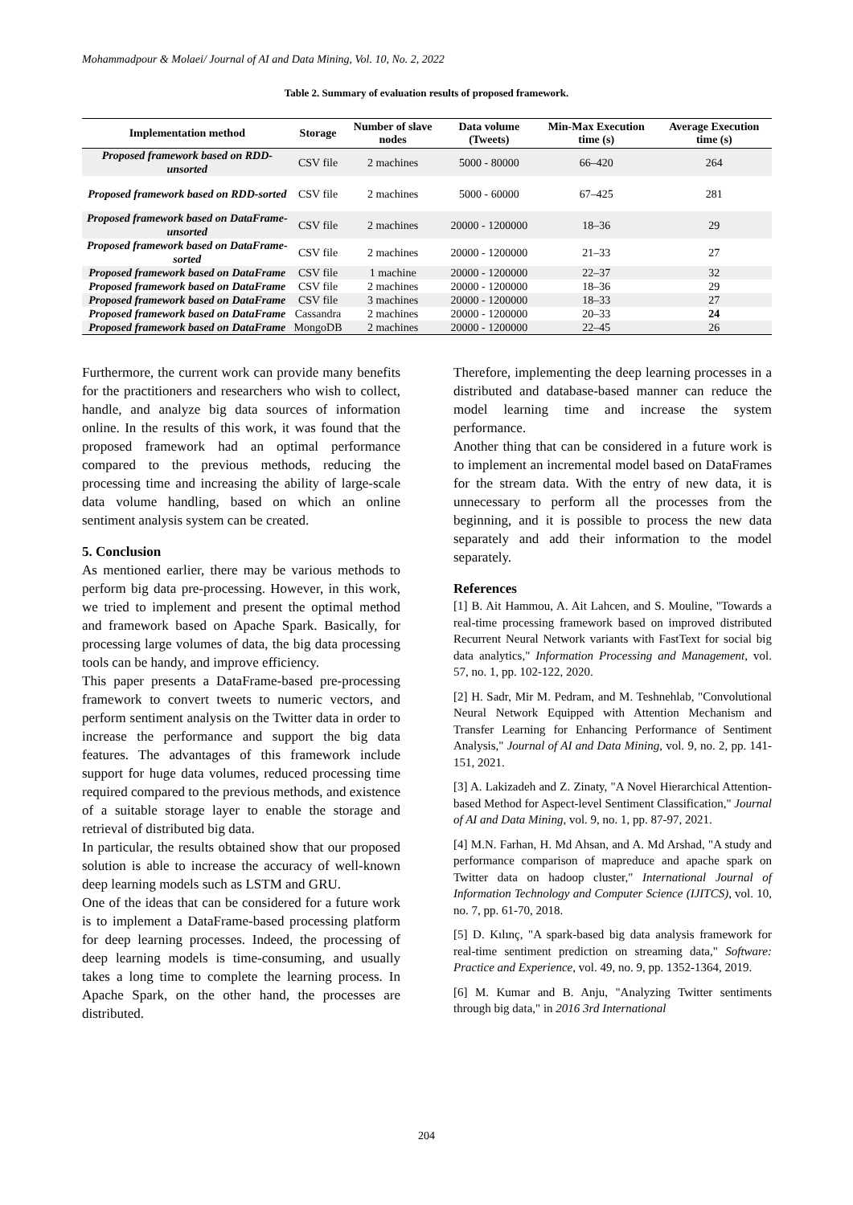Mohammadpour & Molaei/ Journal of AI and Data Mining, Vol. 10, No. 2, 2022
Table 2. Summary of evaluation results of proposed framework.
| Implementation method | Storage | Number of slave nodes | Data volume (Tweets) | Min-Max Execution time (s) | Average Execution time (s) |
| --- | --- | --- | --- | --- | --- |
| Proposed framework based on RDD-unsorted | CSV file | 2 machines | 5000 - 80000 | 66–420 | 264 |
| Proposed framework based on RDD-sorted | CSV file | 2 machines | 5000 - 60000 | 67–425 | 281 |
| Proposed framework based on DataFrame-unsorted | CSV file | 2 machines | 20000 - 1200000 | 18–36 | 29 |
| Proposed framework based on DataFrame-sorted | CSV file | 2 machines | 20000 - 1200000 | 21–33 | 27 |
| Proposed framework based on DataFrame | CSV file | 1 machine | 20000 - 1200000 | 22–37 | 32 |
| Proposed framework based on DataFrame | CSV file | 2 machines | 20000 - 1200000 | 18–36 | 29 |
| Proposed framework based on DataFrame | CSV file | 3 machines | 20000 - 1200000 | 18–33 | 27 |
| Proposed framework based on DataFrame | Cassandra | 2 machines | 20000 - 1200000 | 20–33 | 24 |
| Proposed framework based on DataFrame | MongoDB | 2 machines | 20000 - 1200000 | 22–45 | 26 |
Furthermore, the current work can provide many benefits for the practitioners and researchers who wish to collect, handle, and analyze big data sources of information online. In the results of this work, it was found that the proposed framework had an optimal performance compared to the previous methods, reducing the processing time and increasing the ability of large-scale data volume handling, based on which an online sentiment analysis system can be created.
5. Conclusion
As mentioned earlier, there may be various methods to perform big data pre-processing. However, in this work, we tried to implement and present the optimal method and framework based on Apache Spark. Basically, for processing large volumes of data, the big data processing tools can be handy, and improve efficiency.
This paper presents a DataFrame-based pre-processing framework to convert tweets to numeric vectors, and perform sentiment analysis on the Twitter data in order to increase the performance and support the big data features. The advantages of this framework include support for huge data volumes, reduced processing time required compared to the previous methods, and existence of a suitable storage layer to enable the storage and retrieval of distributed big data.
In particular, the results obtained show that our proposed solution is able to increase the accuracy of well-known deep learning models such as LSTM and GRU.
One of the ideas that can be considered for a future work is to implement a DataFrame-based processing platform for deep learning processes. Indeed, the processing of deep learning models is time-consuming, and usually takes a long time to complete the learning process. In Apache Spark, on the other hand, the processes are distributed.
Therefore, implementing the deep learning processes in a distributed and database-based manner can reduce the model learning time and increase the system performance.
Another thing that can be considered in a future work is to implement an incremental model based on DataFrames for the stream data. With the entry of new data, it is unnecessary to perform all the processes from the beginning, and it is possible to process the new data separately and add their information to the model separately.
References
[1] B. Ait Hammou, A. Ait Lahcen, and S. Mouline, "Towards a real-time processing framework based on improved distributed Recurrent Neural Network variants with FastText for social big data analytics," Information Processing and Management, vol. 57, no. 1, pp. 102-122, 2020.
[2] H. Sadr, Mir M. Pedram, and M. Teshnehlab, "Convolutional Neural Network Equipped with Attention Mechanism and Transfer Learning for Enhancing Performance of Sentiment Analysis," Journal of AI and Data Mining, vol. 9, no. 2, pp. 141-151, 2021.
[3] A. Lakizadeh and Z. Zinaty, "A Novel Hierarchical Attention-based Method for Aspect-level Sentiment Classification," Journal of AI and Data Mining, vol. 9, no. 1, pp. 87-97, 2021.
[4] M.N. Farhan, H. Md Ahsan, and A. Md Arshad, "A study and performance comparison of mapreduce and apache spark on Twitter data on hadoop cluster," International Journal of Information Technology and Computer Science (IJITCS), vol. 10, no. 7, pp. 61-70, 2018.
[5] D. Kılınç, "A spark-based big data analysis framework for real-time sentiment prediction on streaming data," Software: Practice and Experience, vol. 49, no. 9, pp. 1352-1364, 2019.
[6] M. Kumar and B. Anju, "Analyzing Twitter sentiments through big data," in 2016 3rd International
204